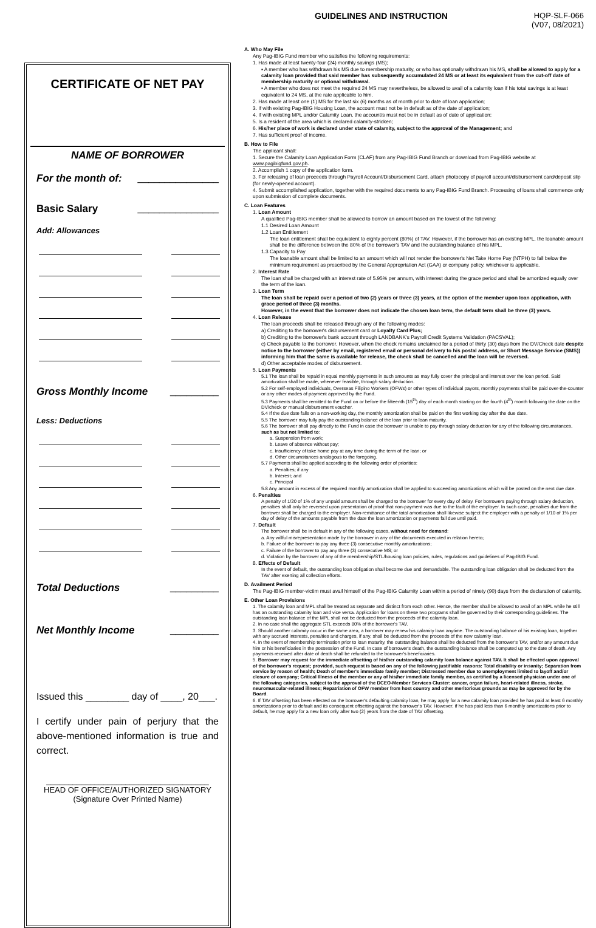GUIDELINES AND INSTRUCTION HQP-SLF-066
(V07, 08/2021)
CERTIFICATE OF NET PAY
NAME OF BORROWER
For the month of: _______________
Basic Salary _______________
Add: Allowances
Gross Monthly Income _________
Less: Deductions
Total Deductions _________
Net Monthly Income _________
Issued this ________ day of ____, 20___.
I certify under pain of perjury that the above-mentioned information is true and correct.
_____________________________________
HEAD OF OFFICE/AUTHORIZED SIGNATORY
(Signature Over Printed Name)
A. Who May File
Any Pag-IBIG Fund member who satisfies the following requirements:
1. Has made at least twenty-four (24) monthly savings (MS);
▪ A member who has withdrawn his MS due to membership maturity, or who has optionally withdrawn his MS, shall be allowed to apply for a calamity loan provided that said member has subsequently accumulated 24 MS or at least its equivalent from the cut-off date of membership maturity or optional withdrawal.
▪ A member who does not meet the required 24 MS may nevertheless, be allowed to avail of a calamity loan if his total savings is at least equivalent to 24 MS, at the rate applicable to him.
2. Has made at least one (1) MS for the last six (6) months as of month prior to date of loan application;
3. If with existing Pag-IBIG Housing Loan, the account must not be in default as of the date of application;
4. If with existing MPL and/or Calamity Loan, the account/s must not be in default as of date of application;
5. Is a resident of the area which is declared calamity-stricken;
6. His/her place of work is declared under state of calamity, subject to the approval of the Management; and
7. Has sufficient proof of income.
B. How to File
The applicant shall:
1. Secure the Calamity Loan Application Form (CLAF) from any Pag-IBIG Fund Branch or download from Pag-IBIG website at www.pagibigfund.gov.ph.
2. Accomplish 1 copy of the application form.
3. For releasing of loan proceeds through Payroll Account/Disbursement Card, attach photocopy of payroll account/disbursement card/deposit slip (for newly-opened account).
4. Submit accomplished application, together with the required documents to any Pag-IBIG Fund Branch. Processing of loans shall commence only upon submission of complete documents.
C. Loan Features
1. Loan Amount
A qualified Pag-IBIG member shall be allowed to borrow an amount based on the lowest of the following:
1.1 Desired Loan Amount
1.2 Loan Entitlement
The loan entitlement shall be equivalent to eighty percent (80%) of TAV. However, if the borrower has an existing MPL, the loanable amount shall be the difference between the 80% of the borrower's TAV and the outstanding balance of his MPL.
1.3 Capacity to Pay
The loanable amount shall be limited to an amount which will not render the borrower's Net Take Home Pay (NTPH) to fall below the minimum requirement as prescribed by the General Appropriation Act (GAA) or company policy, whichever is applicable.
2. Interest Rate
The loan shall be charged with an interest rate of 5.95% per annum, with interest during the grace period and shall be amortized equally over the term of the loan.
3. Loan Term
The loan shall be repaid over a period of two (2) years or three (3) years, at the option of the member upon loan application, with grace period of three (3) months.
However, in the event that the borrower does not indicate the chosen loan term, the default term shall be three (3) years.
4. Loan Release
The loan proceeds shall be released through any of the following modes:
a) Crediting to the borrower's disbursement card or Loyalty Card Plus;
b) Crediting to the borrower's bank account through LANDBANK's Payroll Credit Systems Validation (PACSVAL);
c) Check payable to the borrower. However, when the check remains unclaimed for a period of thirty (30) days from the DV/Check date despite notice to the borrower (either by email, registered email or personal delivery to his postal address, or Short Message Service (SMS)) informing him that the same is available for release, the check shall be cancelled and the loan will be reversed.
d) Other acceptable modes of disbursement.
5. Loan Payments
5.1 The loan shall be repaid in equal monthly payments in such amounts as may fully cover the principal and interest over the loan period. Said amortization shall be made, whenever feasible, through salary deduction.
5.2 For self-employed individuals, Overseas Filipino Workers (OFWs) or other types of individual payors, monthly payments shall be paid over-the-counter or any other modes of payment approved by the Fund.
5.3 Payments shall be remitted to the Fund on or before the fifteenth (15<sup>th</sup>) day of each month starting on the fourth (4<sup>th</sup>) month following the date on the DV/check or manual disbursement voucher.
5.4 If the due date falls on a non-working day, the monthly amortization shall be paid on the first working day after the due date.
5.5 The borrower may fully pay the outstanding balance of the loan prior to loan maturity.
5.6 The borrower shall pay directly to the Fund in case the borrower is unable to pay through salary deduction for any of the following circumstances, such as but not limited to:
a. Suspension from work;
b. Leave of absence without pay;
c. Insufficiency of take home pay at any time during the term of the loan; or
d. Other circumstances analogous to the foregoing.
5.7 Payments shall be applied according to the following order of priorities:
a. Penalties; if any
b. Interest; and
c. Principal
5.8 Any amount in excess of the required monthly amortization shall be applied to succeeding amortizations which will be posted on the next due date.
6. Penalties
A penalty of 1/20 of 1% of any unpaid amount shall be charged to the borrower for every day of delay. For borrowers paying through salary deduction, penalties shall only be reversed upon presentation of proof that non-payment was due to the fault of the employer. In such case, penalties due from the borrower shall be charged to the employer. Non-remittance of the total amortization shall likewise subject the employer with a penalty of 1/10 of 1% per day of delay of the amounts payable from the date the loan amortization or payments fall due until paid.
7. Default
The borrower shall be in default in any of the following cases, without need for demand:
a. Any willful misrepresentation made by the borrower in any of the documents executed in relation hereto;
b. Failure of the borrower to pay any three (3) consecutive monthly amortizations;
c. Failure of the borrower to pay any three (3) consecutive MS; or
d. Violation by the borrower of any of the membership/STL/housing loan policies, rules, regulations and guidelines of Pag-IBIG Fund.
8. Effects of Default
In the event of default, the outstanding loan obligation shall become due and demandable. The outstanding loan obligation shall be deducted from the TAV after exerting all collection efforts.
D. Availment Period
The Pag-IBIG member-victim must avail himself of the Pag-IBIG Calamity Loan within a period of ninety (90) days from the declaration of calamity.
E. Other Loan Provisions
1. The calamity loan and MPL shall be treated as separate and distinct from each other. Hence, the member shall be allowed to avail of an MPL while he still has an outstanding calamity loan and vice versa. Application for loans on these two programs shall be governed by their corresponding guidelines. The outstanding loan balance of the MPL shall not be deducted from the proceeds of the calamity loan.
2. In no case shall the aggregate STL exceeds 80% of the borrower's TAV.
3. Should another calamity occur in the same area, a borrower may renew his calamity loan anytime. The outstanding balance of his existing loan, together with any accrued interests, penalties and charges, if any, shall be deducted from the proceeds of the new calamity loan.
4. In the event of membership termination prior to loan maturity, the outstanding balance shall be deducted from the borrower's TAV, and/or any amount due him or his beneficiaries in the possession of the Fund. In case of borrower's death, the outstanding balance shall be computed up to the date of death. Any payments received after date of death shall be refunded to the borrower's beneficiaries.
5. Borrower may request for the immediate offsetting of his/her outstanding calamity loan balance against TAV. It shall be effected upon approval of the borrower's request; provided, such request is based on any of the following justifiable reasons: Total disability or insanity; Separation from service by reason of health; Death of member's immediate family member; Distressed member due to unemployment limited to layoff and/or closure of company; Critical Illness of the member or any of his/her immediate family member, as certified by a licensed physician under one of the following categories, subject to the approval of the DCEO-Member Services Cluster: cancer, organ failure, heart-related illness, stroke, neuromuscular-related illness; Repatriation of OFW member from host country and other meritorious grounds as may be approved for by the Board.
6. If TAV offsetting has been effected on the borrower's defaulting calamity loan, he may apply for a new calamity loan provided he has paid at least 6 monthly amortizations prior to default and its consequent offsetting against the borrower's TAV. However, if he has paid less than 6 monthly amortizations prior to default, he may apply for a new loan only after two (2) years from the date of TAV offsetting.